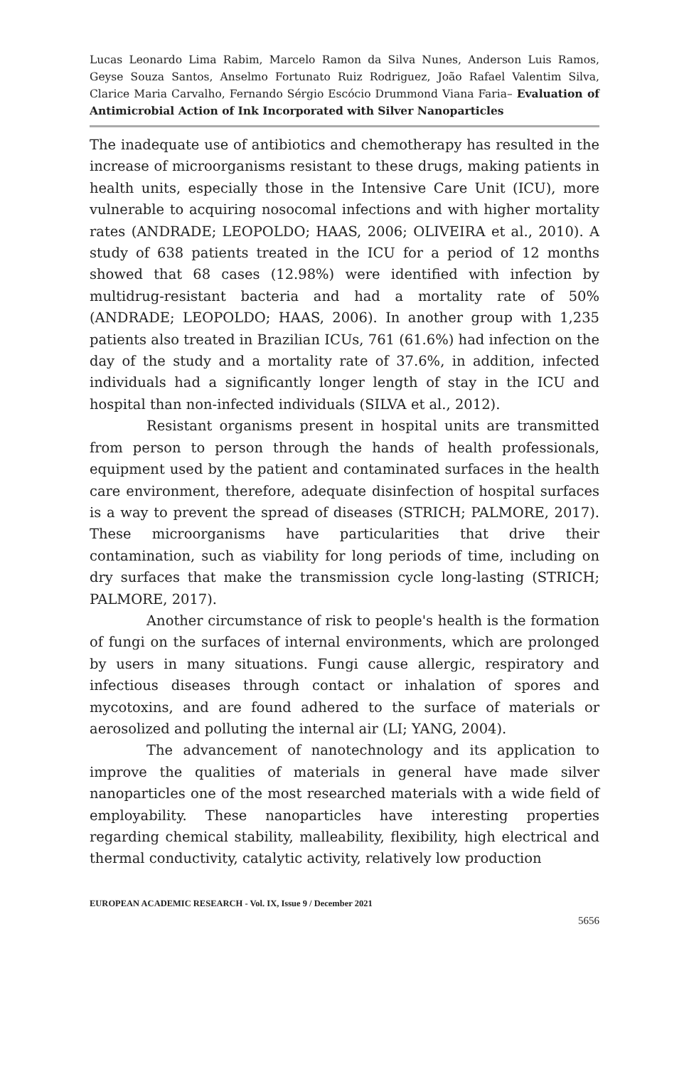Lucas Leonardo Lima Rabim, Marcelo Ramon da Silva Nunes, Anderson Luis Ramos, Geyse Souza Santos, Anselmo Fortunato Ruiz Rodriguez, João Rafael Valentim Silva, Clarice Maria Carvalho, Fernando Sérgio Escócio Drummond Viana Faria– Evaluation of Antimicrobial Action of Ink Incorporated with Silver Nanoparticles
The inadequate use of antibiotics and chemotherapy has resulted in the increase of microorganisms resistant to these drugs, making patients in health units, especially those in the Intensive Care Unit (ICU), more vulnerable to acquiring nosocomal infections and with higher mortality rates (ANDRADE; LEOPOLDO; HAAS, 2006; OLIVEIRA et al., 2010). A study of 638 patients treated in the ICU for a period of 12 months showed that 68 cases (12.98%) were identified with infection by multidrug-resistant bacteria and had a mortality rate of 50% (ANDRADE; LEOPOLDO; HAAS, 2006). In another group with 1,235 patients also treated in Brazilian ICUs, 761 (61.6%) had infection on the day of the study and a mortality rate of 37.6%, in addition, infected individuals had a significantly longer length of stay in the ICU and hospital than non-infected individuals (SILVA et al., 2012).
Resistant organisms present in hospital units are transmitted from person to person through the hands of health professionals, equipment used by the patient and contaminated surfaces in the health care environment, therefore, adequate disinfection of hospital surfaces is a way to prevent the spread of diseases (STRICH; PALMORE, 2017). These microorganisms have particularities that drive their contamination, such as viability for long periods of time, including on dry surfaces that make the transmission cycle long-lasting (STRICH; PALMORE, 2017).
Another circumstance of risk to people's health is the formation of fungi on the surfaces of internal environments, which are prolonged by users in many situations. Fungi cause allergic, respiratory and infectious diseases through contact or inhalation of spores and mycotoxins, and are found adhered to the surface of materials or aerosolized and polluting the internal air (LI; YANG, 2004).
The advancement of nanotechnology and its application to improve the qualities of materials in general have made silver nanoparticles one of the most researched materials with a wide field of employability. These nanoparticles have interesting properties regarding chemical stability, malleability, flexibility, high electrical and thermal conductivity, catalytic activity, relatively low production
EUROPEAN ACADEMIC RESEARCH - Vol. IX, Issue 9 / December 2021
5656